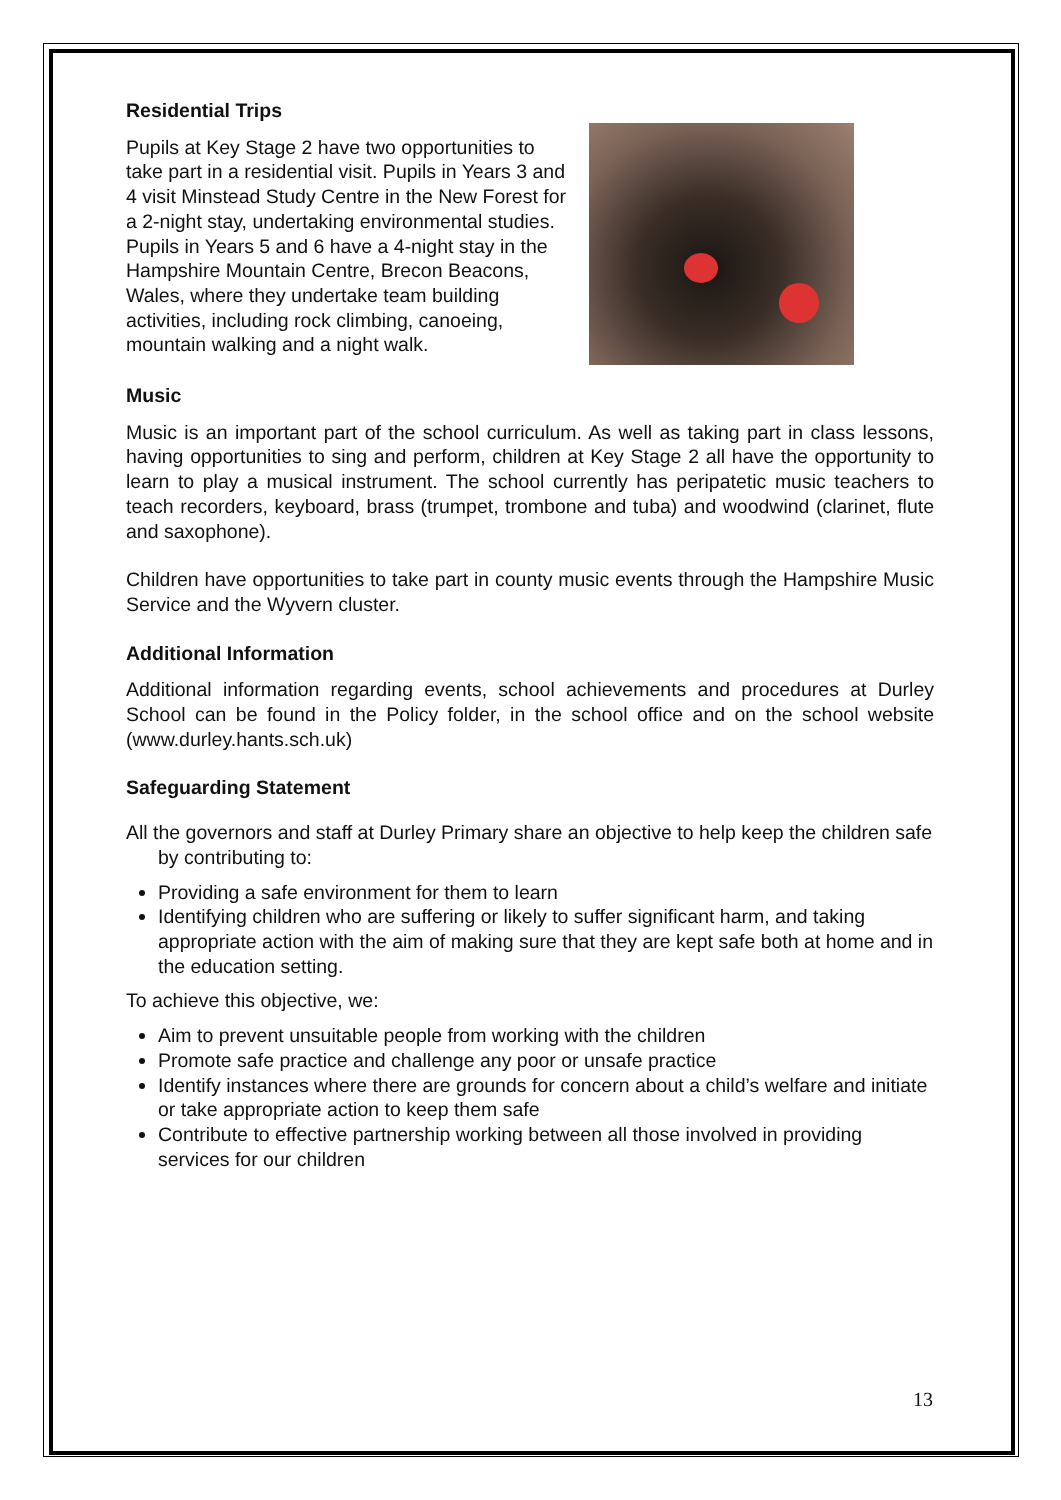Residential Trips
Pupils at Key Stage 2 have two opportunities to take part in a residential visit. Pupils in Years 3 and 4 visit Minstead Study Centre in the New Forest for a 2-night stay, undertaking environmental studies. Pupils in Years 5 and 6 have a 4-night stay in the Hampshire Mountain Centre, Brecon Beacons, Wales, where they undertake team building activities, including rock climbing, canoeing, mountain walking and a night walk.
Music
Music is an important part of the school curriculum. As well as taking part in class lessons, having opportunities to sing and perform, children at Key Stage 2 all have the opportunity to learn to play a musical instrument. The school currently has peripatetic music teachers to teach recorders, keyboard, brass (trumpet, trombone and tuba) and woodwind (clarinet, flute and saxophone).
Children have opportunities to take part in county music events through the Hampshire Music Service and the Wyvern cluster.
Additional Information
Additional information regarding events, school achievements and procedures at Durley School can be found in the Policy folder, in the school office and on the school website (www.durley.hants.sch.uk)
Safeguarding Statement
All the governors and staff at Durley Primary share an objective to help keep the children safe by contributing to:
Providing a safe environment for them to learn
Identifying children who are suffering or likely to suffer significant harm, and taking appropriate action with the aim of making sure that they are kept safe both at home and in the education setting.
To achieve this objective, we:
Aim to prevent unsuitable people from working with the children
Promote safe practice and challenge any poor or unsafe practice
Identify instances where there are grounds for concern about a child’s welfare and initiate or take appropriate action to keep them safe
Contribute to effective partnership working between all those involved in providing services for our children
13